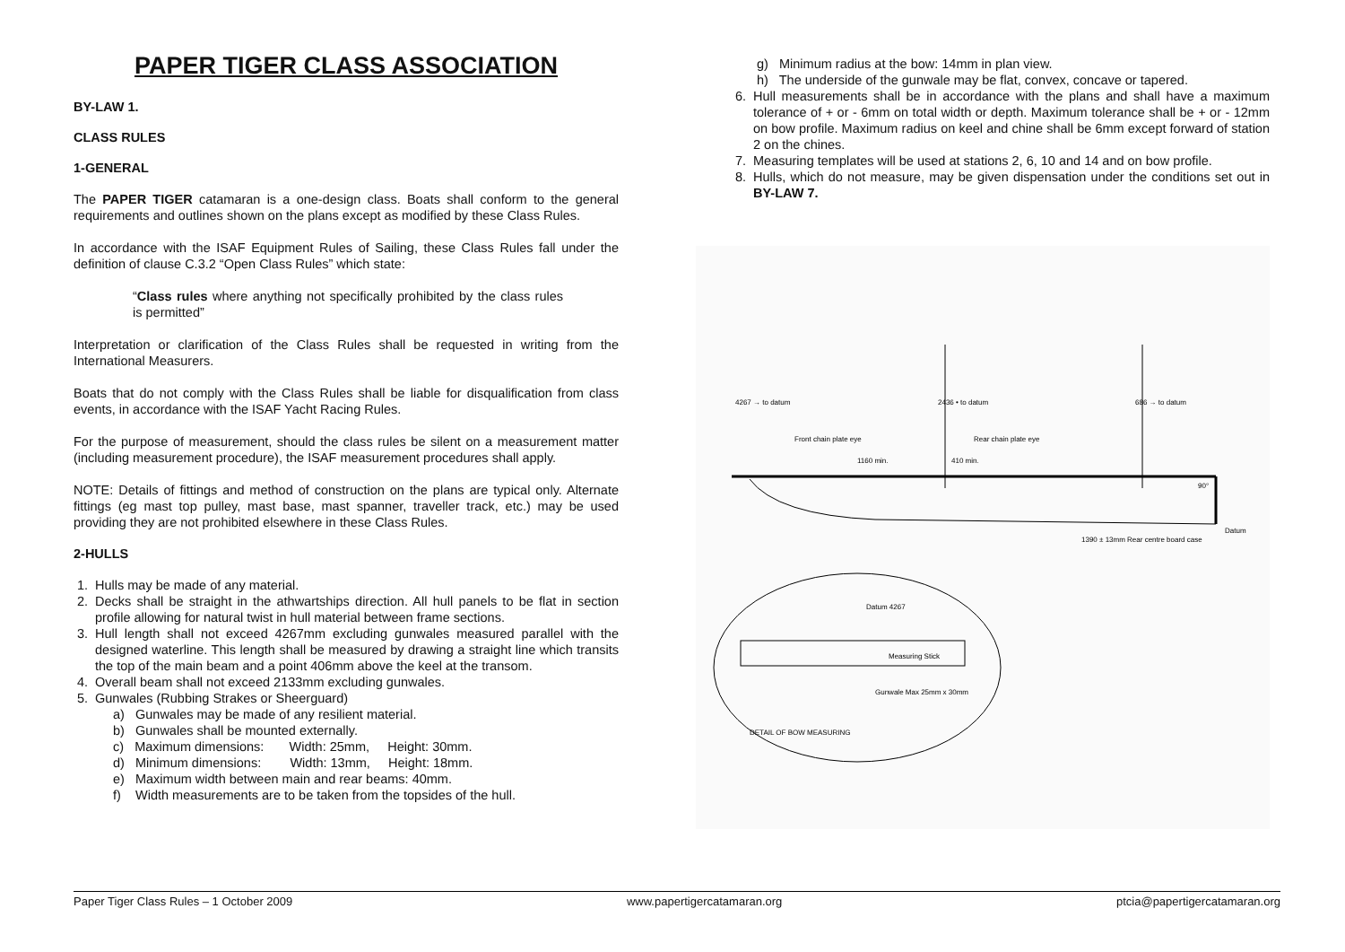PAPER TIGER CLASS ASSOCIATION
BY-LAW 1.
CLASS RULES
1-GENERAL
The PAPER TIGER catamaran is a one-design class. Boats shall conform to the general requirements and outlines shown on the plans except as modified by these Class Rules.
In accordance with the ISAF Equipment Rules of Sailing, these Class Rules fall under the definition of clause C.3.2 “Open Class Rules” which state:
“Class rules where anything not specifically prohibited by the class rules is permitted”
Interpretation or clarification of the Class Rules shall be requested in writing from the International Measurers.
Boats that do not comply with the Class Rules shall be liable for disqualification from class events, in accordance with the ISAF Yacht Racing Rules.
For the purpose of measurement, should the class rules be silent on a measurement matter (including measurement procedure), the ISAF measurement procedures shall apply.
NOTE: Details of fittings and method of construction on the plans are typical only. Alternate fittings (eg mast top pulley, mast base, mast spanner, traveller track, etc.) may be used providing they are not prohibited elsewhere in these Class Rules.
2-HULLS
1. Hulls may be made of any material.
2. Decks shall be straight in the athwartships direction. All hull panels to be flat in section profile allowing for natural twist in hull material between frame sections.
3. Hull length shall not exceed 4267mm excluding gunwales measured parallel with the designed waterline. This length shall be measured by drawing a straight line which transits the top of the main beam and a point 406mm above the keel at the transom.
4. Overall beam shall not exceed 2133mm excluding gunwales.
5. Gunwales (Rubbing Strakes or Sheerguard)
a) Gunwales may be made of any resilient material.
b) Gunwales shall be mounted externally.
c) Maximum dimensions: Width: 25mm, Height: 30mm.
d) Minimum dimensions: Width: 13mm, Height: 18mm.
e) Maximum width between main and rear beams: 40mm.
f) Width measurements are to be taken from the topsides of the hull.
g) Minimum radius at the bow: 14mm in plan view.
h) The underside of the gunwale may be flat, convex, concave or tapered.
6. Hull measurements shall be in accordance with the plans and shall have a maximum tolerance of + or - 6mm on total width or depth. Maximum tolerance shall be + or - 12mm on bow profile. Maximum radius on keel and chine shall be 6mm except forward of station 2 on the chines.
7. Measuring templates will be used at stations 2, 6, 10 and 14 and on bow profile.
8. Hulls, which do not measure, may be given dispensation under the conditions set out in BY-LAW 7.
4267 → to datum
2436 • to datum
686 → to datum
Front chain plate eye
Rear chain plate eye
1160 min.
410 min.
90°
Datum
1390 ± 13mm Rear centre board case
Datum 4267
Measuring Stick
Gunwale Max 25mm x 30mm
DETAIL OF BOW MEASURING
Paper Tiger Class Rules – 1 October 2009 www.papertigercatamaran.org ptcia@papertigercatamaran.org